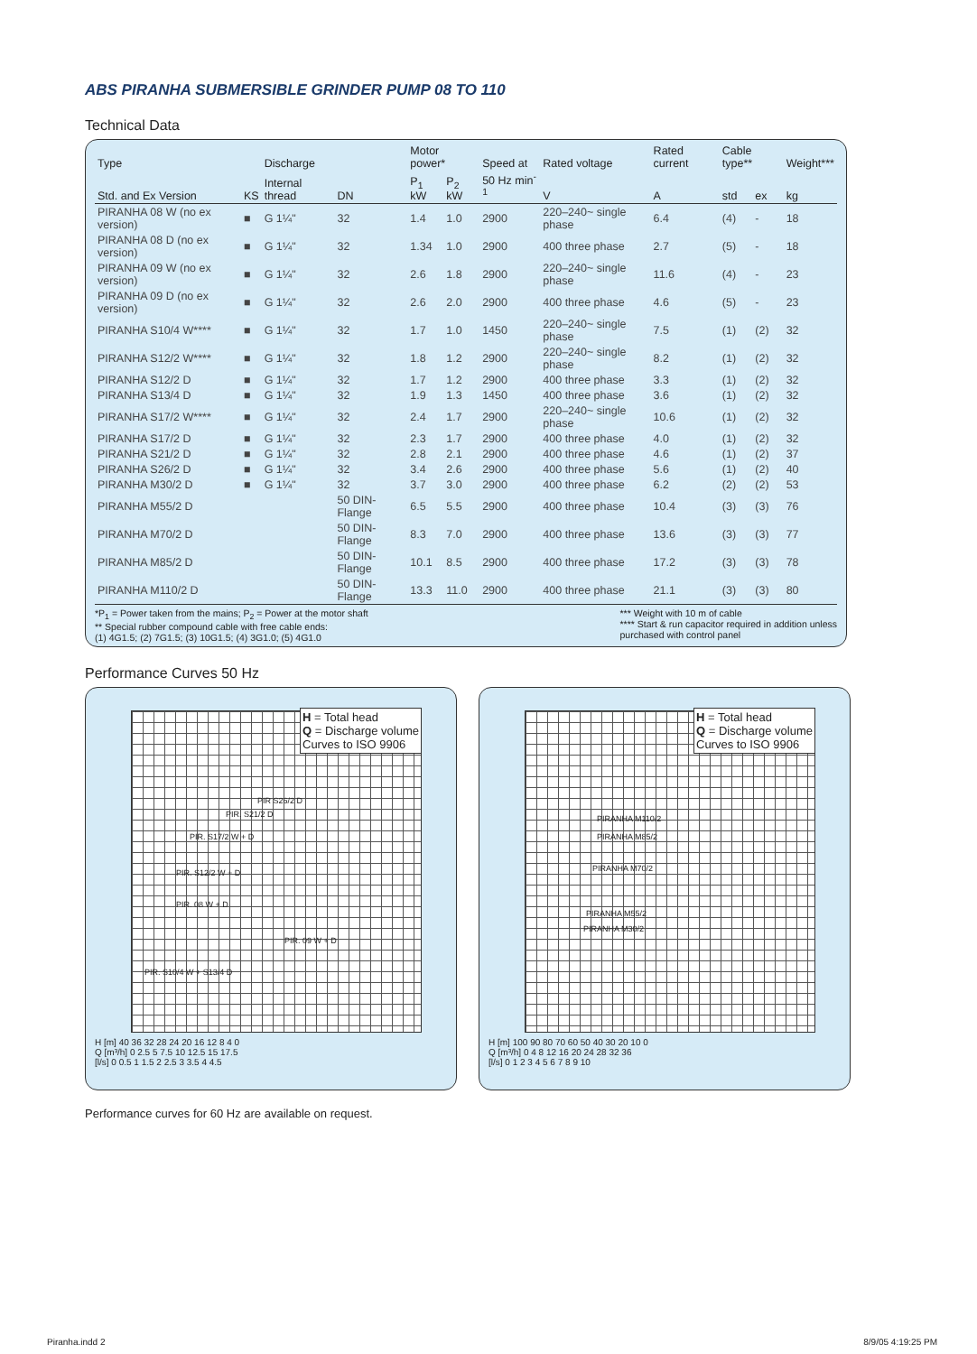ABS PIRANHA SUBMERSIBLE GRINDER PUMP 08 TO 110
Technical Data
| Type | | Discharge | | Motor power* | | Speed at | Rated voltage | Rated current | Cable type** | | Weight*** |
| --- | --- | --- | --- | --- | --- | --- | --- | --- | --- | --- | --- |
| Std. and Ex Version | KS | Internal thread | DN | P<sub>1</sub> kW | P<sub>2</sub> kW | 50 Hz min<sup>-1</sup> | V | A | std | ex | kg |
| PIRANHA 08 W (no ex version) | ■ | G 1¼" | 32 | 1.4 | 1.0 | 2900 | 220–240~ single phase | 6.4 | (4) | - | 18 |
| PIRANHA 08 D (no ex version) | ■ | G 1¼" | 32 | 1.34 | 1.0 | 2900 | 400 three phase | 2.7 | (5) | - | 18 |
| PIRANHA 09 W (no ex version) | ■ | G 1¼" | 32 | 2.6 | 1.8 | 2900 | 220–240~ single phase | 11.6 | (4) | - | 23 |
| PIRANHA 09 D (no ex version) | ■ | G 1¼" | 32 | 2.6 | 2.0 | 2900 | 400 three phase | 4.6 | (5) | - | 23 |
| PIRANHA S10/4 W**** | ■ | G 1¼" | 32 | 1.7 | 1.0 | 1450 | 220–240~ single phase | 7.5 | (1) | (2) | 32 |
| PIRANHA S12/2 W**** | ■ | G 1¼" | 32 | 1.8 | 1.2 | 2900 | 220–240~ single phase | 8.2 | (1) | (2) | 32 |
| PIRANHA S12/2 D | ■ | G 1¼" | 32 | 1.7 | 1.2 | 2900 | 400 three phase | 3.3 | (1) | (2) | 32 |
| PIRANHA S13/4 D | ■ | G 1¼" | 32 | 1.9 | 1.3 | 1450 | 400 three phase | 3.6 | (1) | (2) | 32 |
| PIRANHA S17/2 W**** | ■ | G 1¼" | 32 | 2.4 | 1.7 | 2900 | 220–240~ single phase | 10.6 | (1) | (2) | 32 |
| PIRANHA S17/2 D | ■ | G 1¼" | 32 | 2.3 | 1.7 | 2900 | 400 three phase | 4.0 | (1) | (2) | 32 |
| PIRANHA S21/2 D | ■ | G 1¼" | 32 | 2.8 | 2.1 | 2900 | 400 three phase | 4.6 | (1) | (2) | 37 |
| PIRANHA S26/2 D | ■ | G 1¼" | 32 | 3.4 | 2.6 | 2900 | 400 three phase | 5.6 | (1) | (2) | 40 |
| PIRANHA M30/2 D | ■ | G 1¼" | 32 | 3.7 | 3.0 | 2900 | 400 three phase | 6.2 | (2) | (2) | 53 |
| PIRANHA M55/2 D | | | 50 DIN-Flange | 6.5 | 5.5 | 2900 | 400 three phase | 10.4 | (3) | (3) | 76 |
| PIRANHA M70/2 D | | | 50 DIN-Flange | 8.3 | 7.0 | 2900 | 400 three phase | 13.6 | (3) | (3) | 77 |
| PIRANHA M85/2 D | | | 50 DIN-Flange | 10.1 | 8.5 | 2900 | 400 three phase | 17.2 | (3) | (3) | 78 |
| PIRANHA M110/2 D | | | 50 DIN-Flange | 13.3 | 11.0 | 2900 | 400 three phase | 21.1 | (3) | (3) | 80 |
*P<sub>1</sub> = Power taken from the mains; P<sub>2</sub> = Power at the motor shaft
** Special rubber compound cable with free cable ends:
(1) 4G1.5; (2) 7G1.5; (3) 10G1.5; (4) 3G1.0; (5) 4G1.0
*** Weight with 10 m of cable
**** Start & run capacitor required in addition unless
purchased with control panel
Performance Curves 50 Hz
H = Total head
Q = Discharge volume
Curves to ISO 9906
PIR S26/2 D
PIR. S21/2 D
PIR. S17/2 W + D
PIR. S12/2 W + D
PIR. 08 W + D
PIR. 09 W + D
PIR. S10/4 W + S13/4 D
H [m] 40 36 32 28 24 20 16 12 8 4 0
Q [m³/h] 0 2.5 5 7.5 10 12.5 15 17.5
[l/s] 0 0.5 1 1.5 2 2.5 3 3.5 4 4.5
H = Total head
Q = Discharge volume
Curves to ISO 9906
PIRANHA M110/2
PIRANHA M85/2
PIRANHA M70/2
PIRANHA M55/2
PIRANHA M30/2
H [m] 100 90 80 70 60 50 40 30 20 10 0
Q [m³/h] 0 4 8 12 16 20 24 28 32 36
[l/s] 0 1 2 3 4 5 6 7 8 9 10
Performance curves for 60 Hz are available on request.
Piranha.indd 2 8/9/05 4:19:25 PM